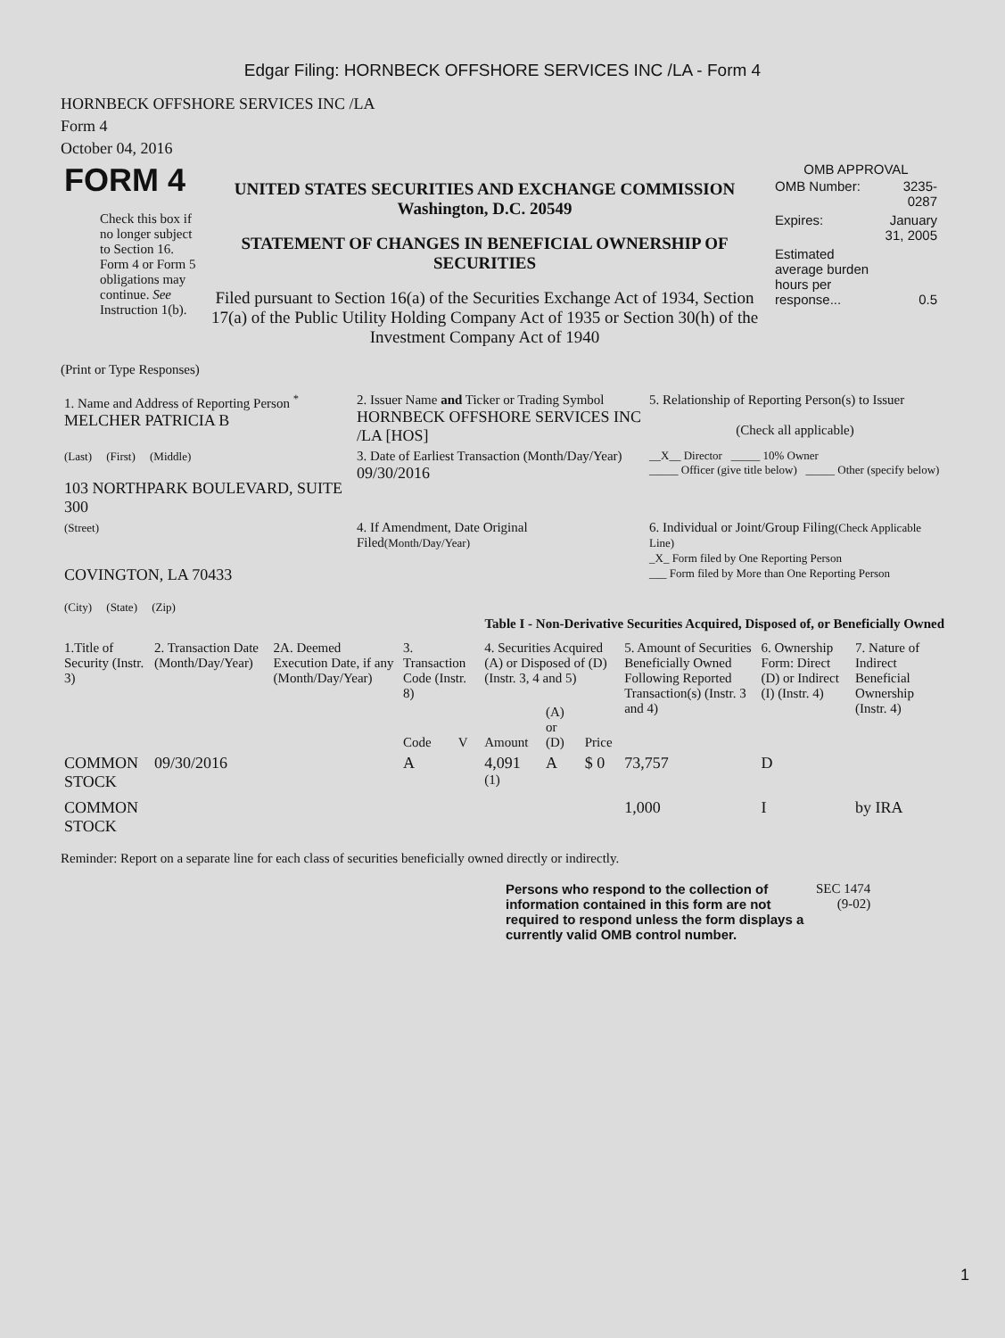Edgar Filing: HORNBECK OFFSHORE SERVICES INC /LA - Form 4
HORNBECK OFFSHORE SERVICES INC /LA
Form 4
October 04, 2016
| FORM 4 Check this box if no longer subject to Section 16. Form 4 or Form 5 obligations may continue. See Instruction 1(b). | UNITED STATES SECURITIES AND EXCHANGE COMMISSION Washington, D.C. 20549 STATEMENT OF CHANGES IN BENEFICIAL OWNERSHIP OF SECURITIES Filed pursuant to Section 16(a) of the Securities Exchange Act of 1934, Section 17(a) of the Public Utility Holding Company Act of 1935 or Section 30(h) of the Investment Company Act of 1940 | OMB APPROVAL / OMB Number: / 3235-0287 / / Expires: / January 31, 2005 / / Estimated average burden hours per response... / 0.5 / |
(Print or Type Responses)
| 1. Name and Address of Reporting Person <sup>*</sup> MELCHER PATRICIA B | 2. Issuer Name and Ticker or Trading Symbol HORNBECK OFFSHORE SERVICES INC /LA [HOS] | 5. Relationship of Reporting Person(s) to Issuer (Check all applicable) |
| (Last) (First) (Middle) 103 NORTHPARK BOULEVARD, SUITE 300 | 3. Date of Earliest Transaction (Month/Day/Year) 09/30/2016 | __X__ Director _____ 10% Owner _____ Officer (give title below) _____ Other (specify below) |
| (Street) COVINGTON, LA 70433 (City) (State) (Zip) | 4. If Amendment, Date Original Filed (Month/Day/Year) | 6. Individual or Joint/Group Filing (Check Applicable Line) _X_ Form filed by One Reporting Person ___ Form filed by More than One Reporting Person |
Table I - Non-Derivative Securities Acquired, Disposed of, or Beneficially Owned
| 1.Title of Security (Instr. 3) | 2. Transaction Date (Month/Day/Year) | 2A. Deemed Execution Date, if any (Month/Day/Year) | 3. Transaction Code (Instr. 8) | | 4. Securities Acquired (A) or Disposed of (D) (Instr. 3, 4 and 5) | | | 5. Amount of Securities Beneficially Owned Following Reported Transaction(s) (Instr. 3 and 4) | 6. Ownership Form: Direct (D) or Indirect (I) (Instr. 4) | 7. Nature of Indirect Beneficial Ownership (Instr. 4) |
| --- | --- | --- | --- | --- | --- | --- | --- | --- | --- | --- |
| | | | Code | V | Amount | (A) or (D) | Price | | | |
| COMMON STOCK | 09/30/2016 | | A | | 4,091 <sup>(1)</sup> | A | $ 0 | 73,757 | D | |
| COMMON STOCK | | | | | | | | 1,000 | I | by IRA |
Reminder: Report on a separate line for each class of securities beneficially owned directly or indirectly.
| Persons who respond to the collection of information contained in this form are not required to respond unless the form displays a currently valid OMB control number. | SEC 1474 (9-02) |
1